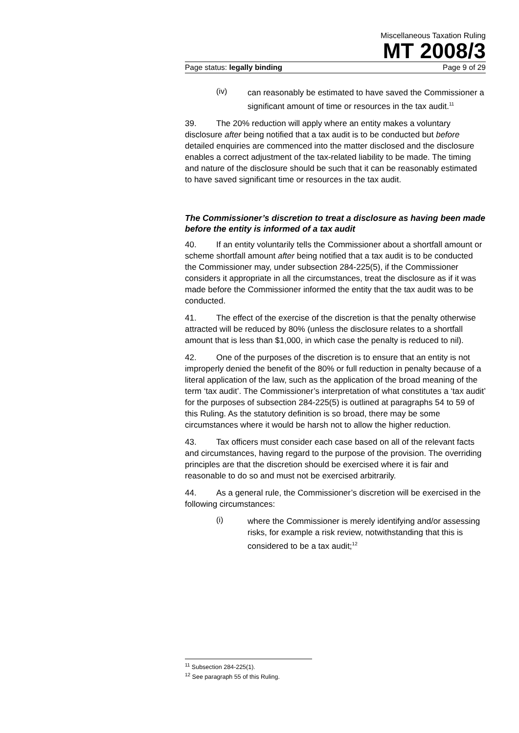Miscellaneous Taxation Ruling
MT 2008/3
Page status: legally binding Page 9 of 29
(iv)
can reasonably be estimated to have saved the Commissioner a significant amount of time or resources in the tax audit.<sup>11</sup>
39. The 20% reduction will apply where an entity makes a voluntary disclosure after being notified that a tax audit is to be conducted but before detailed enquiries are commenced into the matter disclosed and the disclosure enables a correct adjustment of the tax-related liability to be made. The timing and nature of the disclosure should be such that it can be reasonably estimated to have saved significant time or resources in the tax audit.
The Commissioner’s discretion to treat a disclosure as having been made before the entity is informed of a tax audit
40. If an entity voluntarily tells the Commissioner about a shortfall amount or scheme shortfall amount after being notified that a tax audit is to be conducted the Commissioner may, under subsection 284-225(5), if the Commissioner considers it appropriate in all the circumstances, treat the disclosure as if it was made before the Commissioner informed the entity that the tax audit was to be conducted.
41. The effect of the exercise of the discretion is that the penalty otherwise attracted will be reduced by 80% (unless the disclosure relates to a shortfall amount that is less than $1,000, in which case the penalty is reduced to nil).
42. One of the purposes of the discretion is to ensure that an entity is not improperly denied the benefit of the 80% or full reduction in penalty because of a literal application of the law, such as the application of the broad meaning of the term ‘tax audit’. The Commissioner’s interpretation of what constitutes a ‘tax audit’ for the purposes of subsection 284-225(5) is outlined at paragraphs 54 to 59 of this Ruling. As the statutory definition is so broad, there may be some circumstances where it would be harsh not to allow the higher reduction.
43. Tax officers must consider each case based on all of the relevant facts and circumstances, having regard to the purpose of the provision. The overriding principles are that the discretion should be exercised where it is fair and reasonable to do so and must not be exercised arbitrarily.
44. As a general rule, the Commissioner’s discretion will be exercised in the following circumstances:
(i)
where the Commissioner is merely identifying and/or assessing risks, for example a risk review, notwithstanding that this is considered to be a tax audit;<sup>12</sup>
<sup>11</sup> Subsection 284-225(1).
<sup>12</sup> See paragraph 55 of this Ruling.